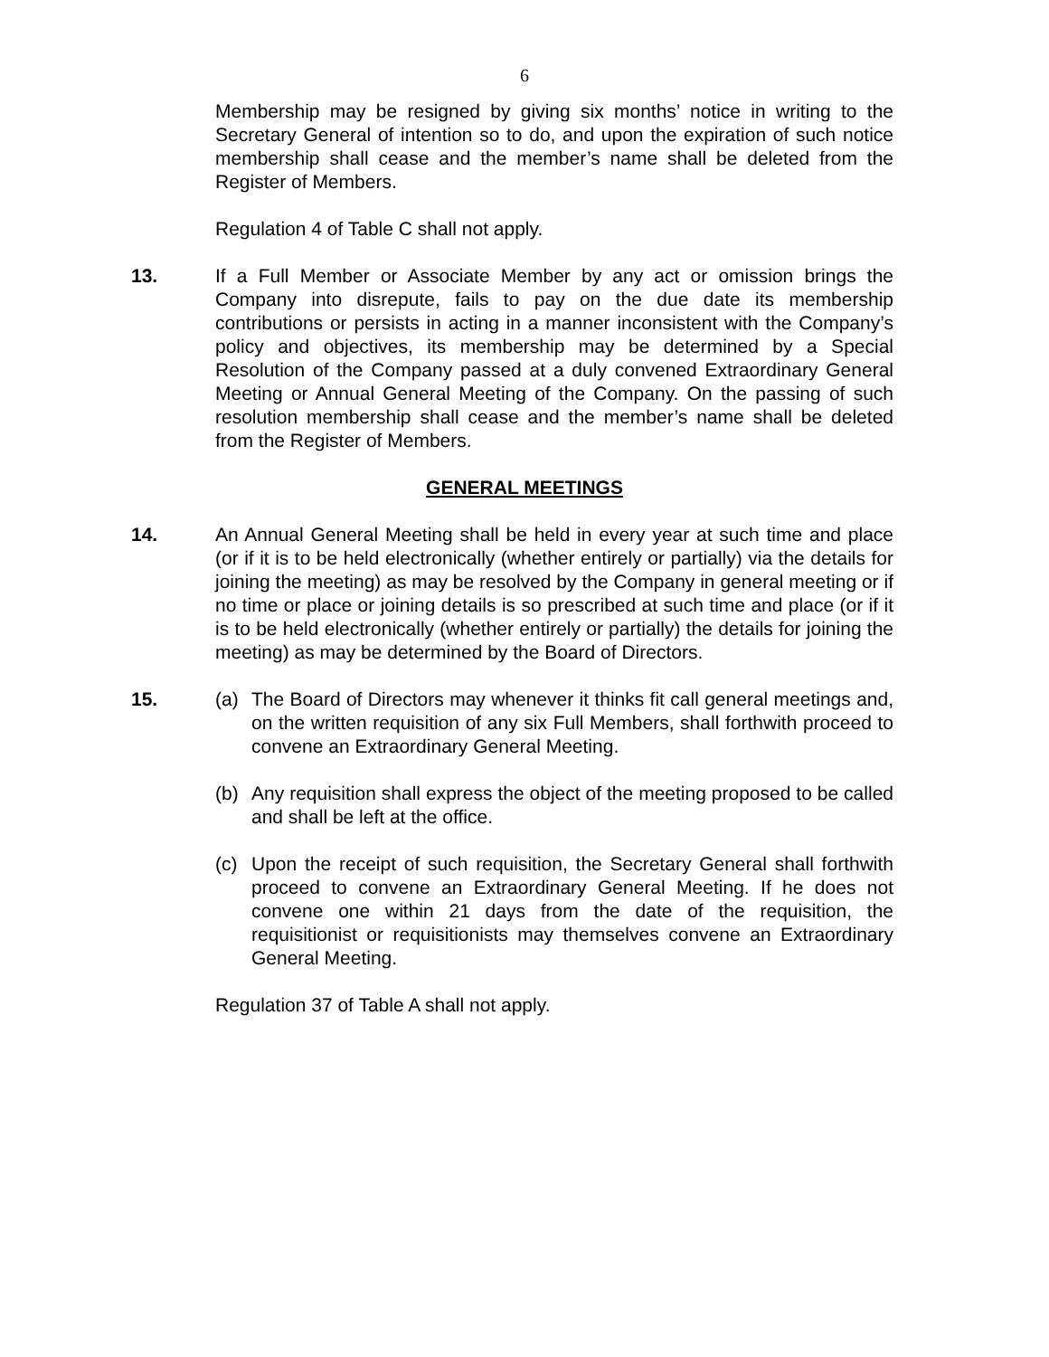6
Membership may be resigned by giving six months’ notice in writing to the Secretary General of intention so to do, and upon the expiration of such notice membership shall cease and the member’s name shall be deleted from the Register of Members.
Regulation 4 of Table C shall not apply.
13. If a Full Member or Associate Member by any act or omission brings the Company into disrepute, fails to pay on the due date its membership contributions or persists in acting in a manner inconsistent with the Company’s policy and objectives, its membership may be determined by a Special Resolution of the Company passed at a duly convened Extraordinary General Meeting or Annual General Meeting of the Company. On the passing of such resolution membership shall cease and the member’s name shall be deleted from the Register of Members.
GENERAL MEETINGS
14. An Annual General Meeting shall be held in every year at such time and place (or if it is to be held electronically (whether entirely or partially) via the details for joining the meeting) as may be resolved by the Company in general meeting or if no time or place or joining details is so prescribed at such time and place (or if it is to be held electronically (whether entirely or partially) the details for joining the meeting) as may be determined by the Board of Directors.
15. (a) The Board of Directors may whenever it thinks fit call general meetings and, on the written requisition of any six Full Members, shall forthwith proceed to convene an Extraordinary General Meeting.
(b) Any requisition shall express the object of the meeting proposed to be called and shall be left at the office.
(c) Upon the receipt of such requisition, the Secretary General shall forthwith proceed to convene an Extraordinary General Meeting. If he does not convene one within 21 days from the date of the requisition, the requisitionist or requisitionists may themselves convene an Extraordinary General Meeting.
Regulation 37 of Table A shall not apply.